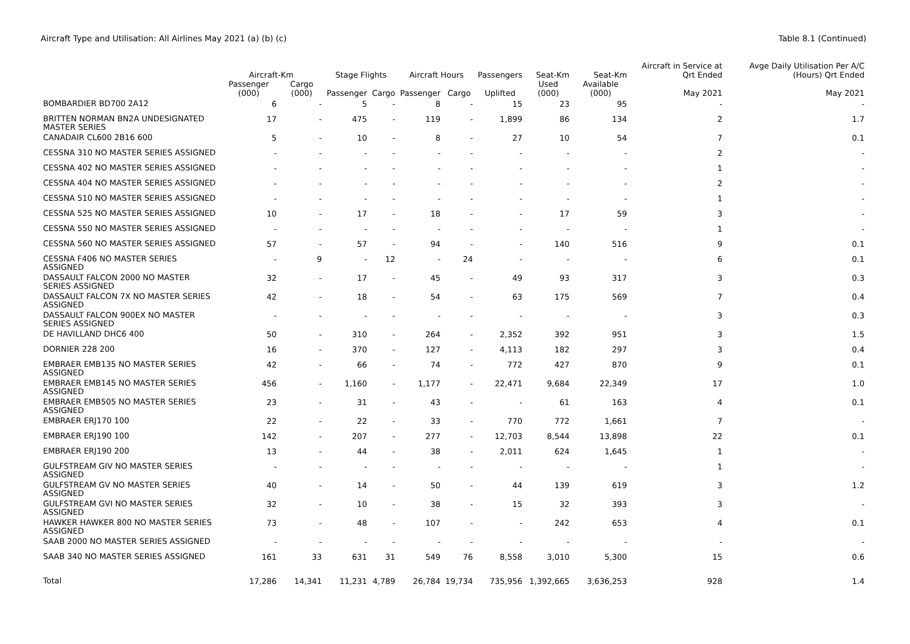Aircraft Type and Utilisation: All Airlines May 2021 (a) (b) (c)
Table 8.1 (Continued)
| | Aircraft-Km | | Stage Flights | | Aircraft Hours | | Passengers | Seat-Km | Seat-Km | Aircraft in Service at Qrt Ended | Avge Daily Utilisation Per A/C (Hours) Qrt Ended |
| --- | --- | --- | --- | --- | --- | --- | --- | --- | --- | --- | --- |
| | Passenger (000) | Cargo (000) | Passenger | Cargo | Passenger | Cargo | Uplifted | Used (000) | Available (000) | May 2021 | May 2021 |
| BOMBARDIER BD700 2A12 | 6 | - | 5 | - | 8 | - | 15 | 23 | 95 | - | - |
| BRITTEN NORMAN BN2A UNDESIGNATED MASTER SERIES | 17 | - | 475 | - | 119 | - | 1,899 | 86 | 134 | 2 | 1.7 |
| CANADAIR CL600 2B16 600 | 5 | - | 10 | - | 8 | - | 27 | 10 | 54 | 7 | 0.1 |
| CESSNA 310 NO MASTER SERIES ASSIGNED | - | - | - | - | - | - | - | - | - | 2 | - |
| CESSNA 402 NO MASTER SERIES ASSIGNED | - | - | - | - | - | - | - | - | - | 1 | - |
| CESSNA 404 NO MASTER SERIES ASSIGNED | - | - | - | - | - | - | - | - | - | 2 | - |
| CESSNA 510 NO MASTER SERIES ASSIGNED | - | - | - | - | - | - | - | - | - | 1 | - |
| CESSNA 525 NO MASTER SERIES ASSIGNED | 10 | - | 17 | - | 18 | - | - | 17 | 59 | 3 | - |
| CESSNA 550 NO MASTER SERIES ASSIGNED | - | - | - | - | - | - | - | - | - | 1 | - |
| CESSNA 560 NO MASTER SERIES ASSIGNED | 57 | - | 57 | - | 94 | - | - | 140 | 516 | 9 | 0.1 |
| CESSNA F406 NO MASTER SERIES ASSIGNED | - | 9 | - | 12 | - | 24 | - | - | - | 6 | 0.1 |
| DASSAULT FALCON 2000 NO MASTER SERIES ASSIGNED | 32 | - | 17 | - | 45 | - | 49 | 93 | 317 | 3 | 0.3 |
| DASSAULT FALCON 7X NO MASTER SERIES ASSIGNED | 42 | - | 18 | - | 54 | - | 63 | 175 | 569 | 7 | 0.4 |
| DASSAULT FALCON 900EX NO MASTER SERIES ASSIGNED | - | - | - | - | - | - | - | - | - | 3 | 0.3 |
| DE HAVILLAND DHC6 400 | 50 | - | 310 | - | 264 | - | 2,352 | 392 | 951 | 3 | 1.5 |
| DORNIER 228 200 | 16 | - | 370 | - | 127 | - | 4,113 | 182 | 297 | 3 | 0.4 |
| EMBRAER EMB135 NO MASTER SERIES ASSIGNED | 42 | - | 66 | - | 74 | - | 772 | 427 | 870 | 9 | 0.1 |
| EMBRAER EMB145 NO MASTER SERIES ASSIGNED | 456 | - | 1,160 | - | 1,177 | - | 22,471 | 9,684 | 22,349 | 17 | 1.0 |
| EMBRAER EMB505 NO MASTER SERIES ASSIGNED | 23 | - | 31 | - | 43 | - | - | 61 | 163 | 4 | 0.1 |
| EMBRAER ERJ170 100 | 22 | - | 22 | - | 33 | - | 770 | 772 | 1,661 | 7 | - |
| EMBRAER ERJ190 100 | 142 | - | 207 | - | 277 | - | 12,703 | 8,544 | 13,898 | 22 | 0.1 |
| EMBRAER ERJ190 200 | 13 | - | 44 | - | 38 | - | 2,011 | 624 | 1,645 | 1 | - |
| GULFSTREAM GIV NO MASTER SERIES ASSIGNED | - | - | - | - | - | - | - | - | - | 1 | - |
| GULFSTREAM GV NO MASTER SERIES ASSIGNED | 40 | - | 14 | - | 50 | - | 44 | 139 | 619 | 3 | 1.2 |
| GULFSTREAM GVI NO MASTER SERIES ASSIGNED | 32 | - | 10 | - | 38 | - | 15 | 32 | 393 | 3 | - |
| HAWKER HAWKER 800 NO MASTER SERIES ASSIGNED | 73 | - | 48 | - | 107 | - | - | 242 | 653 | 4 | 0.1 |
| SAAB 2000 NO MASTER SERIES ASSIGNED | - | - | - | - | - | - | - | - | - | - | - |
| SAAB 340 NO MASTER SERIES ASSIGNED | 161 | 33 | 631 | 31 | 549 | 76 | 8,558 | 3,010 | 5,300 | 15 | 0.6 |
| Total | 17,286 | 14,341 | 11,231 | 4,789 | 26,784 | 19,734 | 735,956 | 1,392,665 | 3,636,253 | 928 | 1.4 |